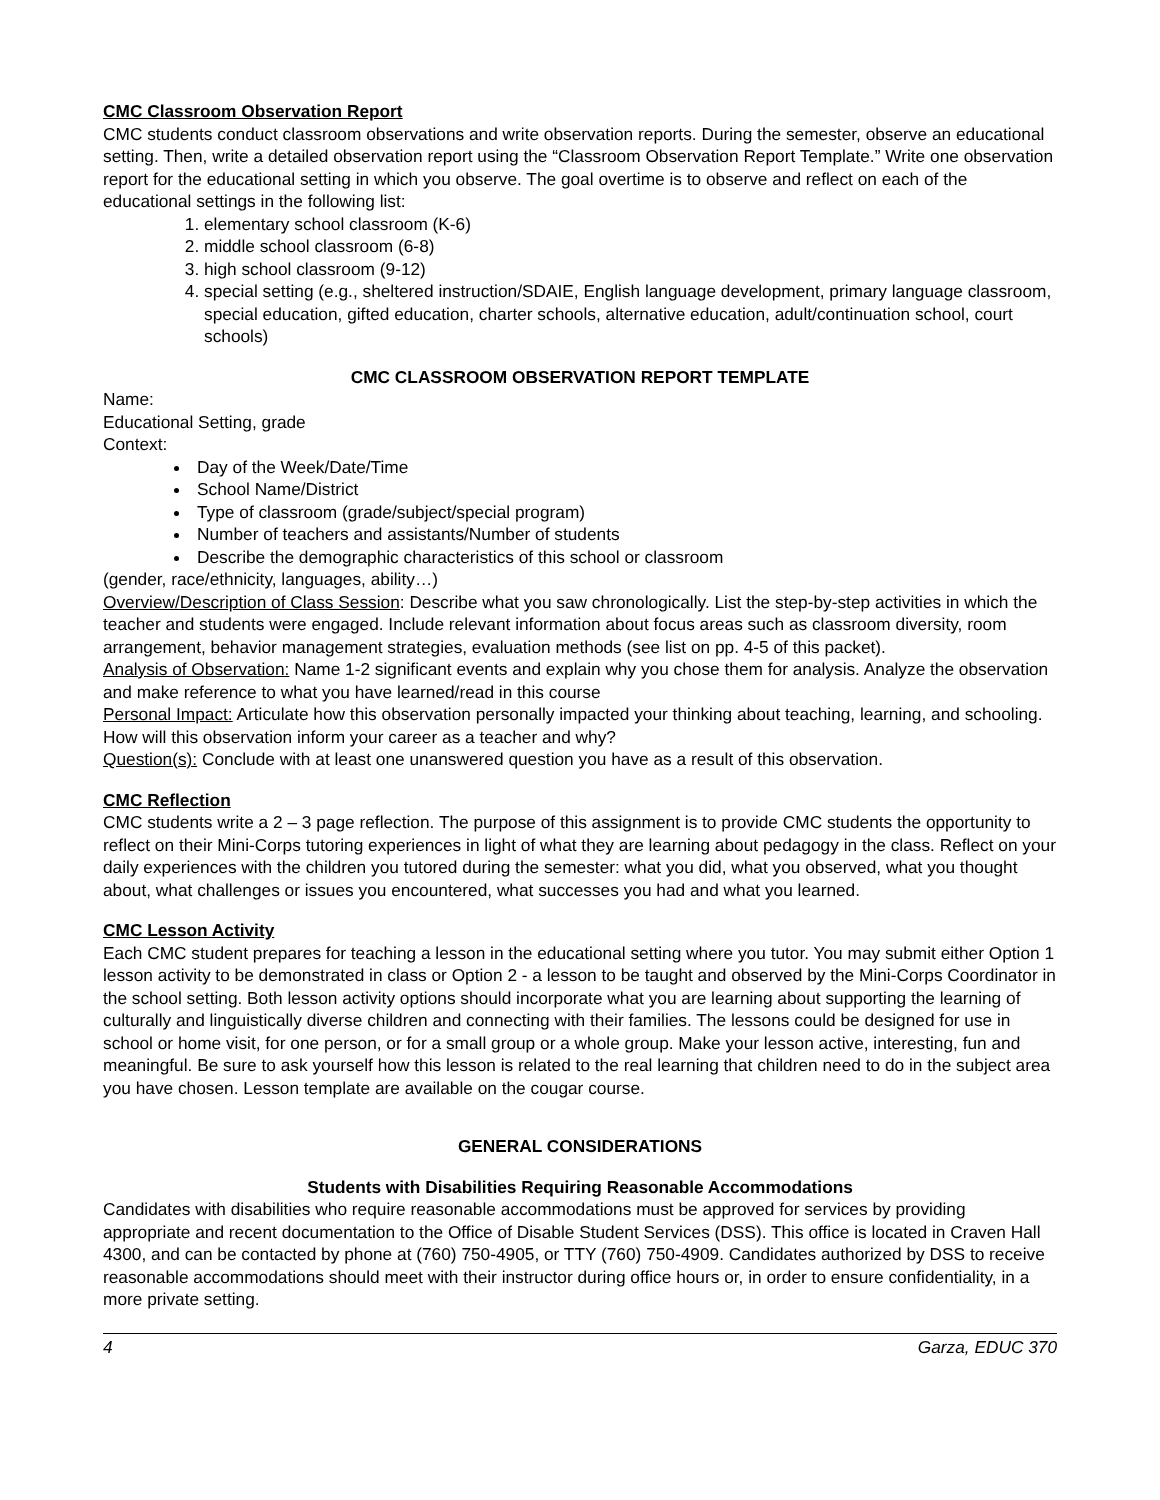CMC Classroom Observation Report
CMC students conduct classroom observations and write observation reports. During the semester, observe an educational setting. Then, write a detailed observation report using the “Classroom Observation Report Template.” Write one observation report for the educational setting in which you observe. The goal overtime is to observe and reflect on each of the educational settings in the following list:
1. elementary school classroom (K-6)
2. middle school classroom (6-8)
3. high school classroom (9-12)
4. special setting (e.g., sheltered instruction/SDAIE, English language development, primary language classroom, special education, gifted education, charter schools, alternative education, adult/continuation school, court schools)
CMC CLASSROOM OBSERVATION REPORT TEMPLATE
Name:
Educational Setting, grade
Context:
Day of the Week/Date/Time
School Name/District
Type of classroom (grade/subject/special program)
Number of teachers and assistants/Number of students
Describe the demographic characteristics of this school or classroom
(gender, race/ethnicity, languages, ability…)
Overview/Description of Class Session: Describe what you saw chronologically. List the step-by-step activities in which the teacher and students were engaged. Include relevant information about focus areas such as classroom diversity, room arrangement, behavior management strategies, evaluation methods (see list on pp. 4-5 of this packet).
Analysis of Observation: Name 1-2 significant events and explain why you chose them for analysis. Analyze the observation and make reference to what you have learned/read in this course
Personal Impact: Articulate how this observation personally impacted your thinking about teaching, learning, and schooling. How will this observation inform your career as a teacher and why?
Question(s): Conclude with at least one unanswered question you have as a result of this observation.
CMC Reflection
CMC students write a 2 – 3 page reflection. The purpose of this assignment is to provide CMC students the opportunity to reflect on their Mini-Corps tutoring experiences in light of what they are learning about pedagogy in the class. Reflect on your daily experiences with the children you tutored during the semester: what you did, what you observed, what you thought about, what challenges or issues you encountered, what successes you had and what you learned.
CMC Lesson Activity
Each CMC student prepares for teaching a lesson in the educational setting where you tutor. You may submit either Option 1 lesson activity to be demonstrated in class or Option 2 - a lesson to be taught and observed by the Mini-Corps Coordinator in the school setting. Both lesson activity options should incorporate what you are learning about supporting the learning of culturally and linguistically diverse children and connecting with their families. The lessons could be designed for use in school or home visit, for one person, or for a small group or a whole group. Make your lesson active, interesting, fun and meaningful. Be sure to ask yourself how this lesson is related to the real learning that children need to do in the subject area you have chosen. Lesson template are available on the cougar course.
GENERAL CONSIDERATIONS
Students with Disabilities Requiring Reasonable Accommodations
Candidates with disabilities who require reasonable accommodations must be approved for services by providing appropriate and recent documentation to the Office of Disable Student Services (DSS). This office is located in Craven Hall 4300, and can be contacted by phone at (760) 750-4905, or TTY (760) 750-4909. Candidates authorized by DSS to receive reasonable accommodations should meet with their instructor during office hours or, in order to ensure confidentiality, in a more private setting.
4 Garza, EDUC 370